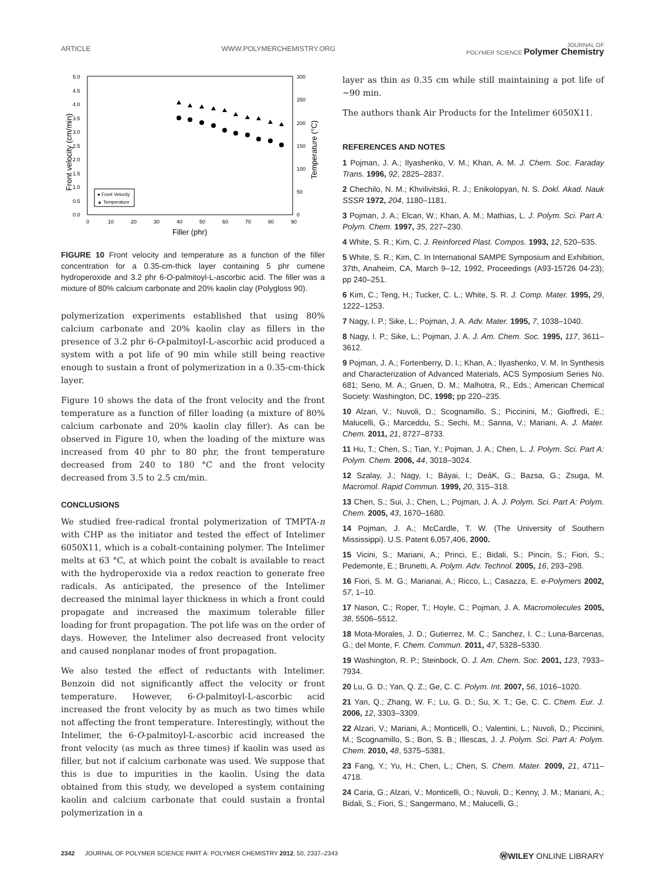ARTICLE WWW.POLYMERCHEMISTRY.ORG JOURNAL OF
POLYMER SCIENCE Polymer Chemistry
5.0
4.5
4.0
3.5
3.0
2.5
2.0
1.5
1.0
0.5
0.0
300
250
200
150
100
50
0
0
10
20
30
40
50
60
70
80
90
Filler (phr)
Front velocity (cm/min)
Temperature (°C)
● Front Velocity
▲ Temperature
FIGURE 10 Front velocity and temperature as a function of the filler concentration for a 0.35-cm-thick layer containing 5 phr cumene hydroperoxide and 3.2 phr 6-O-palmitoyl-L-ascorbic acid. The filler was a mixture of 80% calcium carbonate and 20% kaolin clay (Polygloss 90).
polymerization experiments established that using 80% calcium carbonate and 20% kaolin clay as fillers in the presence of 3.2 phr 6-O-palmitoyl-L-ascorbic acid produced a system with a pot life of 90 min while still being reactive enough to sustain a front of polymerization in a 0.35-cm-thick layer.
Figure 10 shows the data of the front velocity and the front temperature as a function of filler loading (a mixture of 80% calcium carbonate and 20% kaolin clay filler). As can be observed in Figure 10, when the loading of the mixture was increased from 40 phr to 80 phr, the front temperature decreased from 240 to 180 °C and the front velocity decreased from 3.5 to 2.5 cm/min.
CONCLUSIONS
We studied free-radical frontal polymerization of TMPTA-n with CHP as the initiator and tested the effect of Intelimer 6050X11, which is a cobalt-containing polymer. The Intelimer melts at 63 °C, at which point the cobalt is available to react with the hydroperoxide via a redox reaction to generate free radicals. As anticipated, the presence of the Intelimer decreased the minimal layer thickness in which a front could propagate and increased the maximum tolerable filler loading for front propagation. The pot life was on the order of days. However, the Intelimer also decreased front velocity and caused nonplanar modes of front propagation.
We also tested the effect of reductants with Intelimer. Benzoin did not significantly affect the velocity or front temperature. However, 6-O-palmitoyl-L-ascorbic acid increased the front velocity by as much as two times while not affecting the front temperature. Interestingly, without the Intelimer, the 6-O-palmitoyl-L-ascorbic acid increased the front velocity (as much as three times) if kaolin was used as filler, but not if calcium carbonate was used. We suppose that this is due to impurities in the kaolin. Using the data obtained from this study, we developed a system containing kaolin and calcium carbonate that could sustain a frontal polymerization in a
layer as thin as 0.35 cm while still maintaining a pot life of ∼90 min.
The authors thank Air Products for the Intelimer 6050X11.
REFERENCES AND NOTES
1 Pojman, J. A.; Ilyashenko, V. M.; Khan, A. M. J. Chem. Soc. Faraday Trans. 1996, 92, 2825–2837.
2 Chechilo, N. M.; Khvilivitskii, R. J.; Enikolopyan, N. S. Dokl. Akad. Nauk SSSR 1972, 204, 1180–1181.
3 Pojman, J. A.; Elcan, W.; Khan, A. M.; Mathias, L. J. Polym. Sci. Part A: Polym. Chem. 1997, 35, 227–230.
4 White, S. R.; Kim, C. J. Reinforced Plast. Compos. 1993, 12, 520–535.
5 White, S. R.; Kim, C. In International SAMPE Symposium and Exhibition, 37th, Anaheim, CA, March 9–12, 1992, Proceedings (A93-15726 04-23); pp 240–251.
6 Kim, C.; Teng, H.; Tucker, C. L.; White, S. R. J. Comp. Mater. 1995, 29, 1222–1253.
7 Nagy, I. P.; Sike, L.; Pojman, J. A. Adv. Mater. 1995, 7, 1038–1040.
8 Nagy, I. P.; Sike, L.; Pojman, J. A. J. Am. Chem. Soc. 1995, 117, 3611–3612.
9 Pojman, J. A.; Fortenberry, D. I.; Khan, A.; Ilyashenko, V. M. In Synthesis and Characterization of Advanced Materials, ACS Symposium Series No. 681; Serio, M. A.; Gruen, D. M.; Malhotra, R., Eds.; American Chemical Society: Washington, DC, 1998; pp 220–235.
10 Alzari, V.; Nuvoli, D.; Scognamillo, S.; Piccinini, M.; Gioffredi, E.; Malucelli, G.; Marceddu, S.; Sechi, M.; Sanna, V.; Mariani, A. J. Mater. Chem. 2011, 21, 8727–8733.
11 Hu, T.; Chen, S.; Tian, Y.; Pojman, J. A.; Chen, L. J. Polym. Sci. Part A: Polym. Chem. 2006, 44, 3018–3024.
12 Szalay, J.; Nagy, I.; Báyai, I.; DeáK, G.; Bazsa, G.; Zsuga, M. Macromol. Rapid Commun. 1999, 20, 315–318.
13 Chen, S.; Sui, J.; Chen, L.; Pojman, J. A. J. Polym. Sci. Part A: Polym. Chem. 2005, 43, 1670–1680.
14 Pojman, J. A.; McCardle, T. W. (The University of Southern Mississippi). U.S. Patent 6,057,406, 2000.
15 Vicini, S.; Mariani, A.; Princi, E.; Bidali, S.; Pincin, S.; Fiori, S.; Pedemonte, E.; Brunetti, A. Polym. Adv. Technol. 2005, 16, 293–298.
16 Fiori, S. M. G.; Marianai, A.; Ricco, L.; Casazza, E. e-Polymers 2002, 57, 1–10.
17 Nason, C.; Roper, T.; Hoyle, C.; Pojman, J. A. Macromolecules 2005, 38, 5506–5512.
18 Mota-Morales, J. D.; Gutierrez, M. C.; Sanchez, I. C.; Luna-Barcenas, G.; del Monte, F. Chem. Commun. 2011, 47, 5328–5330.
19 Washington, R. P.; Steinbock, O. J. Am. Chem. Soc. 2001, 123, 7933–7934.
20 Lu, G. D.; Yan, Q. Z.; Ge, C. C. Polym. Int. 2007, 56, 1016–1020.
21 Yan, Q.; Zhang, W. F.; Lu, G. D.; Su, X. T.; Ge, C. C. Chem. Eur. J. 2006, 12, 3303–3309.
22 Alzari, V.; Mariani, A.; Monticelli, O.; Valentini, L.; Nuvoli, D.; Piccinini, M.; Scognamillo, S.; Bon, S. B.; Illescas, J. J. Polym. Sci. Part A: Polym. Chem. 2010, 48, 5375–5381.
23 Fang, Y.; Yu, H.; Chen, L.; Chen, S. Chem. Mater. 2009, 21, 4711–4718.
24 Caria, G.; Alzari, V.; Monticelli, O.; Nuvoli, D.; Kenny, J. M.; Mariani, A.; Bidali, S.; Fiori, S.; Sangermano, M.; Malucelli, G.;
2342 JOURNAL OF POLYMER SCIENCE PART A: POLYMER CHEMISTRY 2012, 50, 2337–2343 ⓌWILEY ONLINE LIBRARY